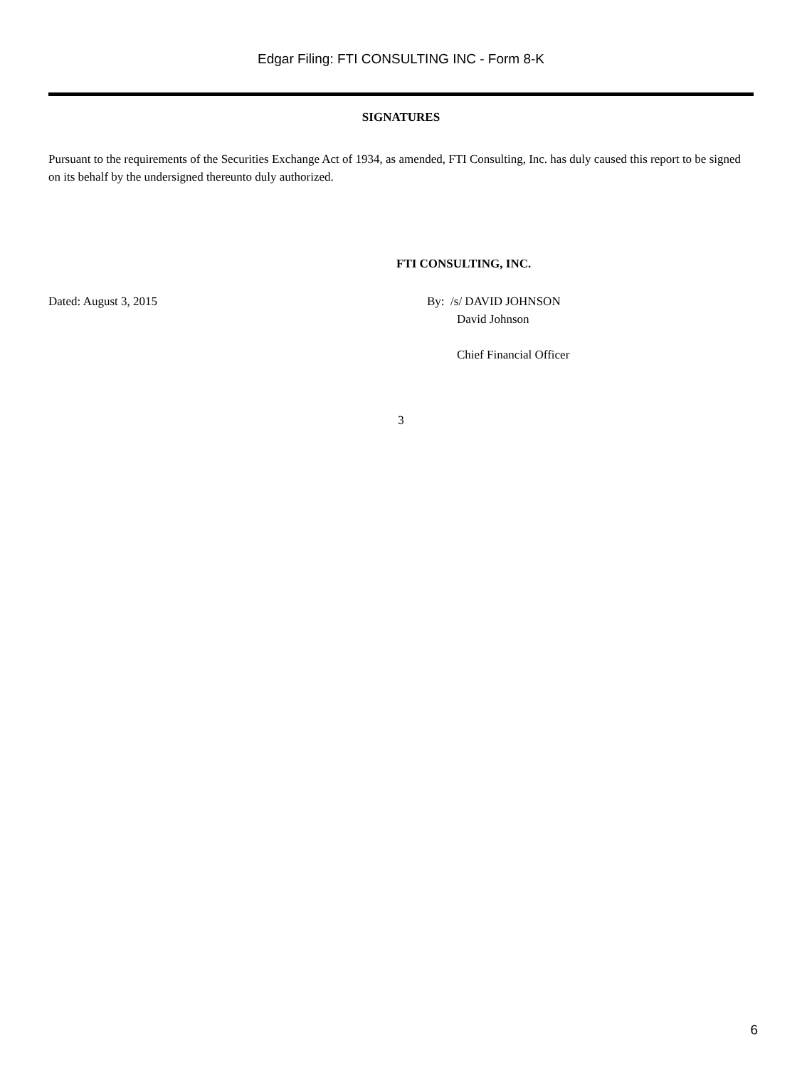Edgar Filing: FTI CONSULTING INC - Form 8-K
SIGNATURES
Pursuant to the requirements of the Securities Exchange Act of 1934, as amended, FTI Consulting, Inc. has duly caused this report to be signed on its behalf by the undersigned thereunto duly authorized.
FTI CONSULTING, INC.
Dated: August 3, 2015 By: /s/ DAVID JOHNSON
David Johnson
Chief Financial Officer
3
6